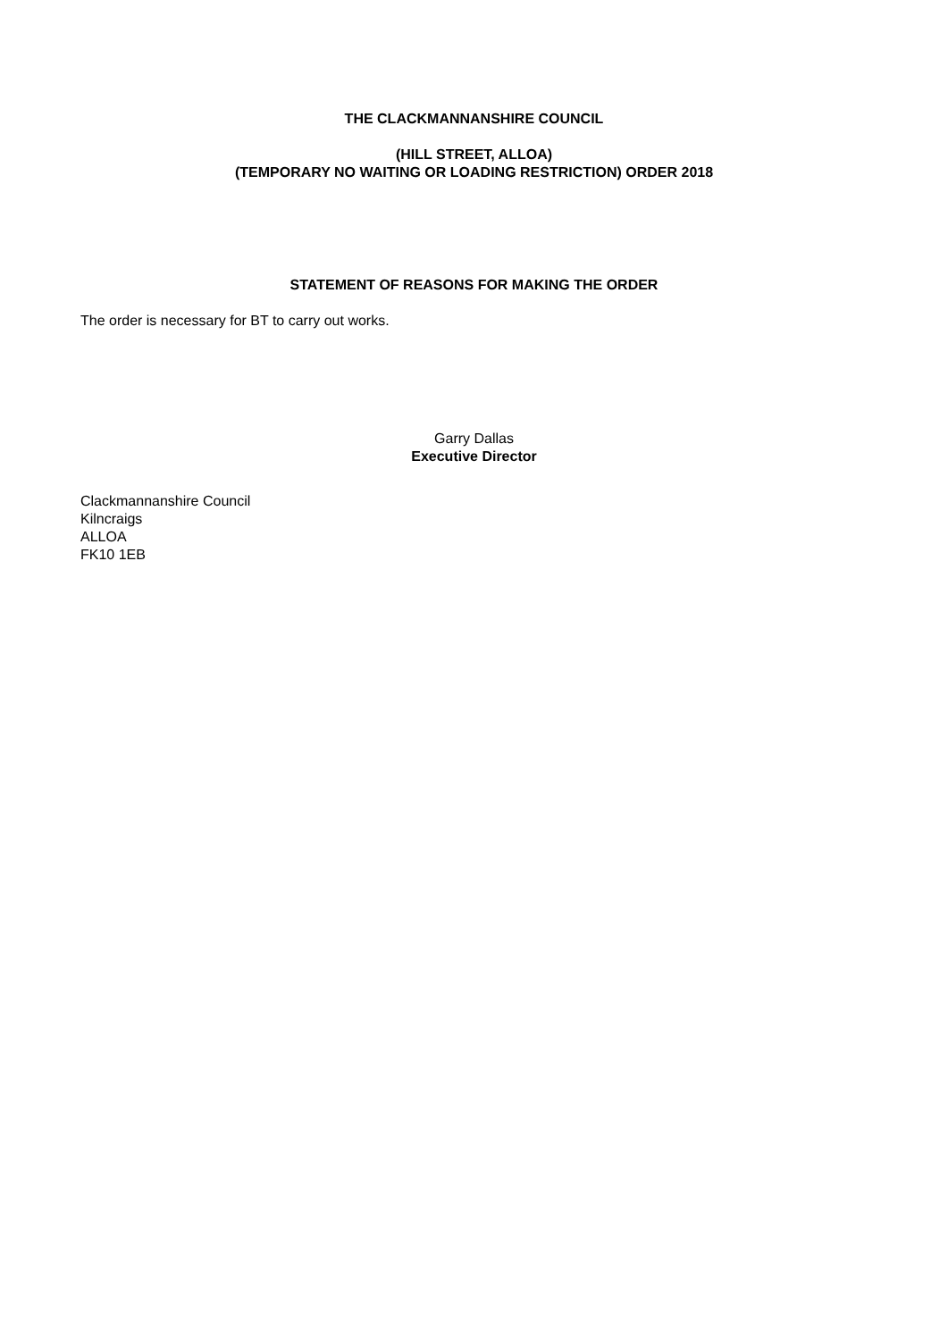THE CLACKMANNANSHIRE COUNCIL
(HILL STREET, ALLOA)
(TEMPORARY NO WAITING OR LOADING RESTRICTION) ORDER 2018
STATEMENT OF REASONS FOR MAKING THE ORDER
The order is necessary for BT to carry out works.
Garry Dallas
Executive Director
Clackmannanshire Council
Kilncraigs
ALLOA
FK10 1EB